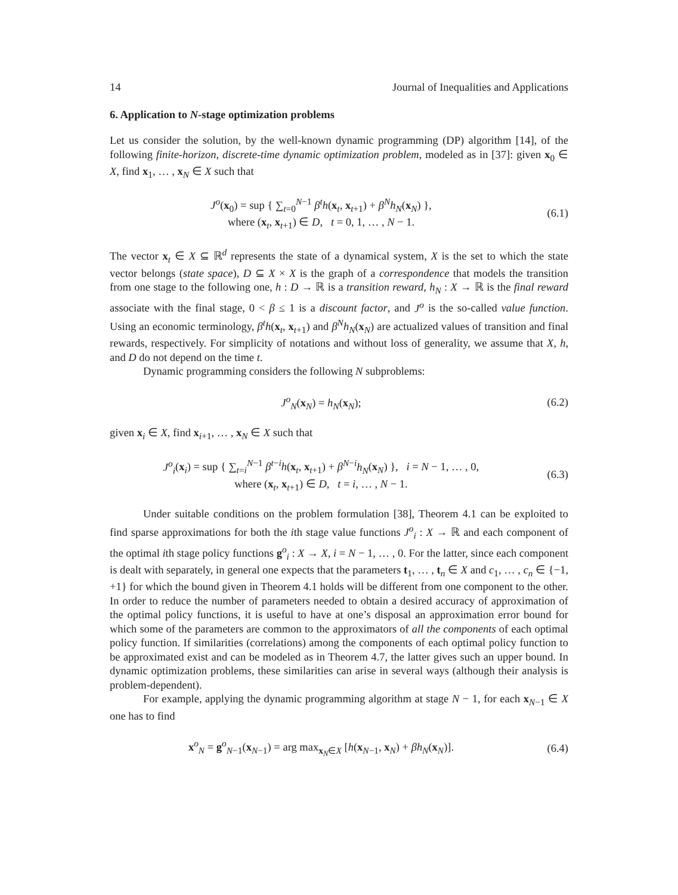14 Journal of Inequalities and Applications
6. Application to N-stage optimization problems
Let us consider the solution, by the well-known dynamic programming (DP) algorithm [14], of the following finite-horizon, discrete-time dynamic optimization problem, modeled as in [37]: given x<sub>0</sub> ∈ X, find x<sub>1</sub>, … , x<sub>N</sub> ∈ X such that
J<sup>o</sup>(x<sub>0</sub>) = sup { ∑<sub>t=0</sub><sup>N−1</sup> β<sup>t</sup>h(x<sub>t</sub>, x<sub>t+1</sub>) + β<sup>N</sup>h<sub>N</sub>(x<sub>N</sub>) },
where (x<sub>t</sub>, x<sub>t+1</sub>) ∈ D, t = 0, 1, … , N − 1.
(6.1)
The vector x<sub>t</sub> ∈ X ⊆ ℝ<sup>d</sup> represents the state of a dynamical system, X is the set to which the state vector belongs (state space), D ⊆ X × X is the graph of a correspondence that models the transition from one stage to the following one, h : D → ℝ is a transition reward, h<sub>N</sub> : X → ℝ is the final reward associate with the final stage, 0 < β ≤ 1 is a discount factor, and J<sup>o</sup> is the so-called value function. Using an economic terminology, β<sup>t</sup>h(x<sub>t</sub>, x<sub>t+1</sub>) and β<sup>N</sup>h<sub>N</sub>(x<sub>N</sub>) are actualized values of transition and final rewards, respectively. For simplicity of notations and without loss of generality, we assume that X, h, and D do not depend on the time t.
Dynamic programming considers the following N subproblems:
J<sup>o</sup><sub>N</sub>(x<sub>N</sub>) = h<sub>N</sub>(x<sub>N</sub>); (6.2)
given x<sub>i</sub> ∈ X, find x<sub>i+1</sub>, … , x<sub>N</sub> ∈ X such that
J<sup>o</sup><sub>i</sub>(x<sub>i</sub>) = sup { ∑<sub>t=i</sub><sup>N−1</sup> β<sup>t−i</sup>h(x<sub>t</sub>, x<sub>t+1</sub>) + β<sup>N−i</sup>h<sub>N</sub>(x<sub>N</sub>) }, i = N − 1, … , 0,
where (x<sub>t</sub>, x<sub>t+1</sub>) ∈ D, t = i, … , N − 1.
(6.3)
Under suitable conditions on the problem formulation [38], Theorem 4.1 can be exploited to find sparse approximations for both the ith stage value functions J<sup>o</sup><sub>i</sub> : X → ℝ and each component of the optimal ith stage policy functions g<sup>o</sup><sub>i</sub> : X → X, i = N − 1, … , 0. For the latter, since each component is dealt with separately, in general one expects that the parameters t<sub>1</sub>, … , t<sub>n</sub> ∈ X and c<sub>1</sub>, … , c<sub>n</sub> ∈ {−1, +1} for which the bound given in Theorem 4.1 holds will be different from one component to the other. In order to reduce the number of parameters needed to obtain a desired accuracy of approximation of the optimal policy functions, it is useful to have at one’s disposal an approximation error bound for which some of the parameters are common to the approximators of all the components of each optimal policy function. If similarities (correlations) among the components of each optimal policy function to be approximated exist and can be modeled as in Theorem 4.7, the latter gives such an upper bound. In dynamic optimization problems, these similarities can arise in several ways (although their analysis is problem-dependent).
For example, applying the dynamic programming algorithm at stage N − 1, for each x<sub>N−1</sub> ∈ X one has to find
x<sup>o</sup><sub>N</sub> = g<sup>o</sup><sub>N−1</sub>(x<sub>N−1</sub>) = arg max<sub>x<sub>N</sub>∈X</sub> [h(x<sub>N−1</sub>, x<sub>N</sub>) + βh<sub>N</sub>(x<sub>N</sub>)].
(6.4)